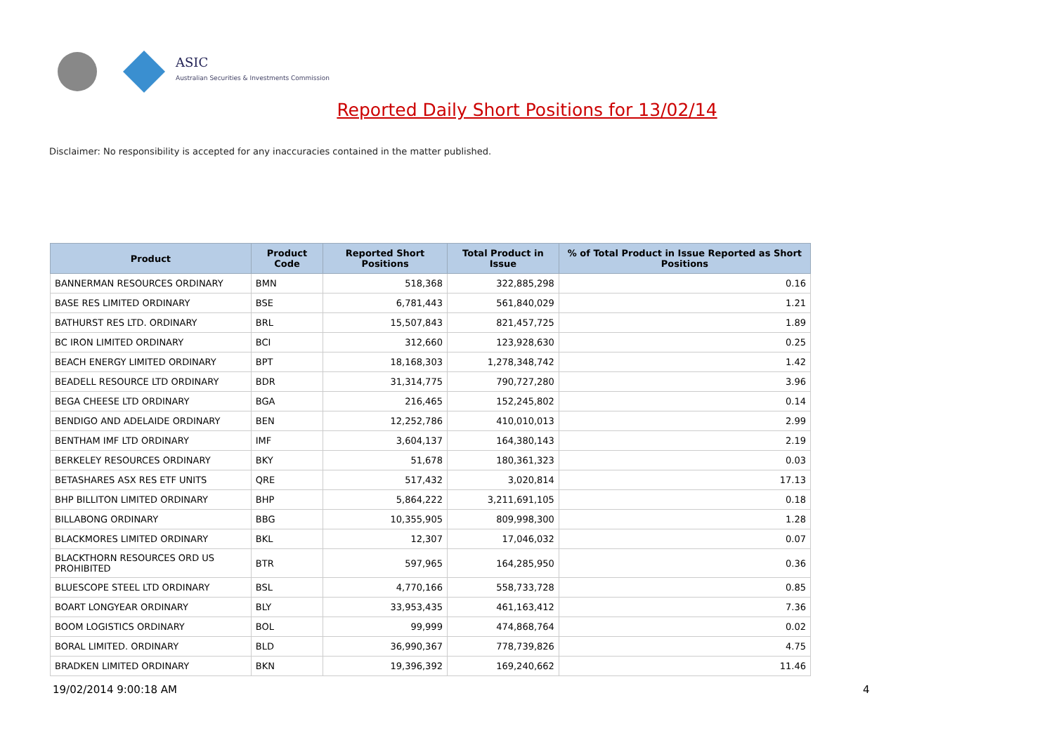ASIC
Australian Securities & Investments Commission
Reported Daily Short Positions for 13/02/14
Disclaimer: No responsibility is accepted for any inaccuracies contained in the matter published.
| Product | Product Code | Reported Short Positions | Total Product in Issue | % of Total Product in Issue Reported as Short Positions |
| --- | --- | --- | --- | --- |
| BANNERMAN RESOURCES ORDINARY | BMN | 518,368 | 322,885,298 | 0.16 |
| BASE RES LIMITED ORDINARY | BSE | 6,781,443 | 561,840,029 | 1.21 |
| BATHURST RES LTD. ORDINARY | BRL | 15,507,843 | 821,457,725 | 1.89 |
| BC IRON LIMITED ORDINARY | BCI | 312,660 | 123,928,630 | 0.25 |
| BEACH ENERGY LIMITED ORDINARY | BPT | 18,168,303 | 1,278,348,742 | 1.42 |
| BEADELL RESOURCE LTD ORDINARY | BDR | 31,314,775 | 790,727,280 | 3.96 |
| BEGA CHEESE LTD ORDINARY | BGA | 216,465 | 152,245,802 | 0.14 |
| BENDIGO AND ADELAIDE ORDINARY | BEN | 12,252,786 | 410,010,013 | 2.99 |
| BENTHAM IMF LTD ORDINARY | IMF | 3,604,137 | 164,380,143 | 2.19 |
| BERKELEY RESOURCES ORDINARY | BKY | 51,678 | 180,361,323 | 0.03 |
| BETASHARES ASX RES ETF UNITS | QRE | 517,432 | 3,020,814 | 17.13 |
| BHP BILLITON LIMITED ORDINARY | BHP | 5,864,222 | 3,211,691,105 | 0.18 |
| BILLABONG ORDINARY | BBG | 10,355,905 | 809,998,300 | 1.28 |
| BLACKMORES LIMITED ORDINARY | BKL | 12,307 | 17,046,032 | 0.07 |
| BLACKTHORN RESOURCES ORD US PROHIBITED | BTR | 597,965 | 164,285,950 | 0.36 |
| BLUESCOPE STEEL LTD ORDINARY | BSL | 4,770,166 | 558,733,728 | 0.85 |
| BOART LONGYEAR ORDINARY | BLY | 33,953,435 | 461,163,412 | 7.36 |
| BOOM LOGISTICS ORDINARY | BOL | 99,999 | 474,868,764 | 0.02 |
| BORAL LIMITED. ORDINARY | BLD | 36,990,367 | 778,739,826 | 4.75 |
| BRADKEN LIMITED ORDINARY | BKN | 19,396,392 | 169,240,662 | 11.46 |
19/02/2014 9:00:18 AM 4